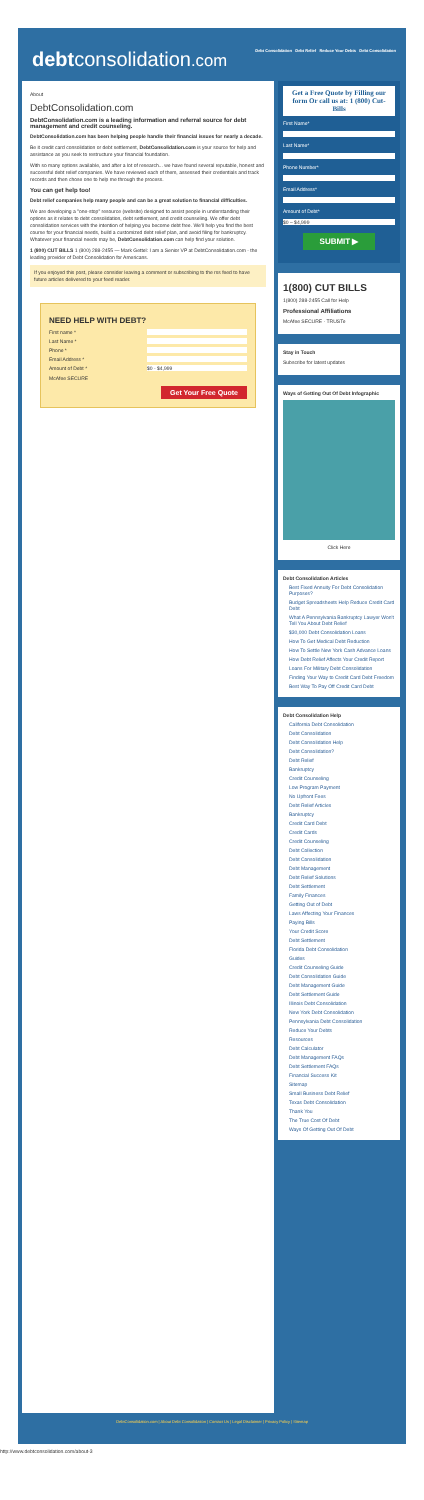debtconsolidation.com
Debt Consolidation Debt Relief Reduce Your Debts Debt Consolidation
About
DebtConsolidation.com
DebtConsolidation.com is a leading information and referral source for debt management and credit counseling.
DebtConsolidation.com has been helping people handle their financial issues for nearly a decade.
Be it credit card consolidation or debt settlement, DebtConsolidation.com is your source for help and assistance as you seek to restructure your financial foundation.
With so many options available, and after a lot of research... we have found several reputable, honest and successful debt relief companies. We have reviewed each of them, assessed their credentials and track records and then chose one to help me through the process.
You can get help too!
Debt relief companies help many people and can be a great solution to financial difficulties.
We are developing a "one-stop" resource (website) designed to assist people in understanding their options as it relates to debt consolidation, debt settlement, and credit counseling. We offer debt consolidation services with the intention of helping you become debt free. We'll help you find the best course for your financial needs, build a customized debt relief plan, and avoid filing for bankruptcy. Whatever your financial needs may be, DebtConsolidation.com can help find your solution.
1 (800) CUT BILLS 1 (800) 288-2455 — Mark Gettel: I am a Senior VP at DebtConsolidation.com - the leading provider of Debt Consolidation for Americans.
If you enjoyed this post, please consider leaving a comment or subscribing to the rss feed to have future articles delivered to your feed reader.
NEED HELP WITH DEBT?
First name *
Last Name *
Phone *
Email Address *
Amount of Debt * $0 - $4,999
McAfee SECURE
Get Your Free Quote
Get a Free Quote by Filling our form Or call us at: 1 (800) Cut-Bills
First Name*
Last Name*
Phone Number*
Email Address*
Amount of Debt*
$0 – $4,999
SUBMIT ▶
1(800) CUT BILLS
1(800) 288-2455 Call for Help
Professional Affiliations
McAfee SECURE · TRUSTe
Stay in Touch
Subscribe for latest updates
Ways of Getting Out Of Debt Infographic
Click Here
Debt Consolidation Articles
Best Fixed Annuity For Debt Consolidation Purposes?
Budget Spreadsheets Help Reduce Credit Card Debt
What A Pennsylvania Bankruptcy Lawyer Won't Tell You About Debt Relief
$30,000 Debt Consolidation Loans
How To Get Medical Debt Reduction
How To Settle New York Cash Advance Loans
How Debt Relief Affects Your Credit Report
Loans For Military Debt Consolidation
Finding Your Way to Credit Card Debt Freedom
Best Way To Pay Off Credit Card Debt
Debt Consolidation Help
California Debt Consolidation
Debt Consolidation
Debt Consolidation Help
Debt Consolidation?
Debt Relief
Bankruptcy
Credit Counseling
Low Program Payment
No Upfront Fees
Debt Relief Articles
Bankruptcy
Credit Card Debt
Credit Cards
Credit Counseling
Debt Collection
Debt Consolidation
Debt Management
Debt Relief Solutions
Debt Settlement
Family Finances
Getting Out of Debt
Laws Affecting Your Finances
Paying Bills
Your Credit Score
Debt Settlement
Florida Debt Consolidation
Guides
Credit Counseling Guide
Debt Consolidation Guide
Debt Management Guide
Debt Settlement Guide
Illinois Debt Consolidation
New York Debt Consolidation
Pennsylvania Debt Consolidation
Reduce Your Debts
Resources
Debt Calculator
Debt Management FAQs
Debt Settlement FAQs
Financial Success Kit
Sitemap
Small Business Debt Relief
Texas Debt Consolidation
Thank You
The True Cost Of Debt
Ways Of Getting Out Of Debt
DebtConsolidation.com | About Debt Consolidation | Contact Us | Legal Disclaimer | Privacy Policy | Sitemap
http://www.debtconsolidation.com/about-3